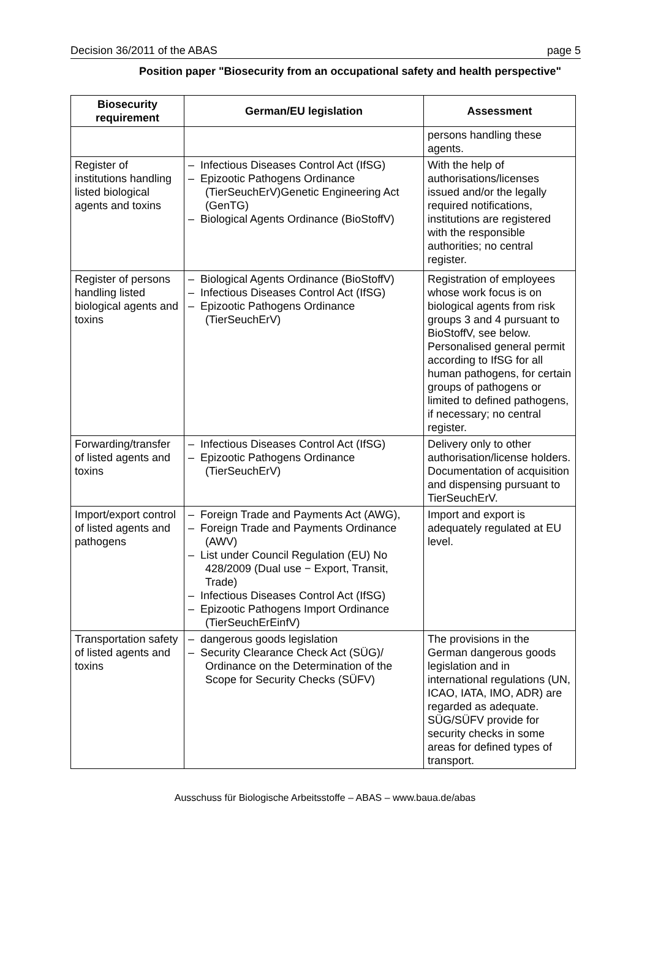Decision 36/2011 of the ABAS page 5
Position paper "Biosecurity from an occupational safety and health perspective"
| Biosecurity requirement | German/EU legislation | Assessment |
| --- | --- | --- |
| | | persons handling these agents. |
| Register of institutions handling listed biological agents and toxins | – Infectious Diseases Control Act (IfSG) – Epizootic Pathogens Ordinance (TierSeuchErV)Genetic Engineering Act (GenTG) – Biological Agents Ordinance (BioStoffV) | With the help of authorisations/licenses issued and/or the legally required notifications, institutions are registered with the responsible authorities; no central register. |
| Register of persons handling listed biological agents and toxins | – Biological Agents Ordinance (BioStoffV) – Infectious Diseases Control Act (IfSG) – Epizootic Pathogens Ordinance (TierSeuchErV) | Registration of employees whose work focus is on biological agents from risk groups 3 and 4 pursuant to BioStoffV, see below. Personalised general permit according to IfSG for all human pathogens, for certain groups of pathogens or limited to defined pathogens, if necessary; no central register. |
| Forwarding/transfer of listed agents and toxins | – Infectious Diseases Control Act (IfSG) – Epizootic Pathogens Ordinance (TierSeuchErV) | Delivery only to other authorisation/license holders. Documentation of acquisition and dispensing pursuant to TierSeuchErV. |
| Import/export control of listed agents and pathogens | – Foreign Trade and Payments Act (AWG), – Foreign Trade and Payments Ordinance (AWV) – List under Council Regulation (EU) No 428/2009 (Dual use − Export, Transit, Trade) – Infectious Diseases Control Act (IfSG) – Epizootic Pathogens Import Ordinance (TierSeuchErEinfV) | Import and export is adequately regulated at EU level. |
| Transportation safety of listed agents and toxins | – dangerous goods legislation – Security Clearance Check Act (SÜG)/ Ordinance on the Determination of the Scope for Security Checks (SÜFV) | The provisions in the German dangerous goods legislation and in international regulations (UN, ICAO, IATA, IMO, ADR) are regarded as adequate. SÜG/SÜFV provide for security checks in some areas for defined types of transport. |
Ausschuss für Biologische Arbeitsstoffe – ABAS – www.baua.de/abas